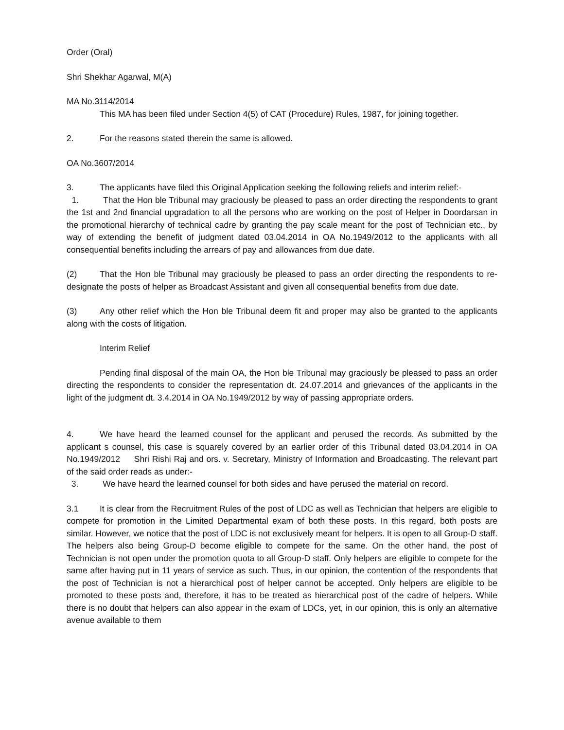Order (Oral)
Shri Shekhar Agarwal, M(A)
MA No.3114/2014
This MA has been filed under Section 4(5) of CAT (Procedure) Rules, 1987, for joining together.
2. For the reasons stated therein the same is allowed.
OA No.3607/2014
3. The applicants have filed this Original Application seeking the following reliefs and interim relief:-
1. That the Hon ble Tribunal may graciously be pleased to pass an order directing the respondents to grant the 1st and 2nd financial upgradation to all the persons who are working on the post of Helper in Doordarsan in the promotional hierarchy of technical cadre by granting the pay scale meant for the post of Technician etc., by way of extending the benefit of judgment dated 03.04.2014 in OA No.1949/2012 to the applicants with all consequential benefits including the arrears of pay and allowances from due date.
(2) That the Hon ble Tribunal may graciously be pleased to pass an order directing the respondents to re-designate the posts of helper as Broadcast Assistant and given all consequential benefits from due date.
(3) Any other relief which the Hon ble Tribunal deem fit and proper may also be granted to the applicants along with the costs of litigation.
Interim Relief
Pending final disposal of the main OA, the Hon ble Tribunal may graciously be pleased to pass an order directing the respondents to consider the representation dt. 24.07.2014 and grievances of the applicants in the light of the judgment dt. 3.4.2014 in OA No.1949/2012 by way of passing appropriate orders.
4. We have heard the learned counsel for the applicant and perused the records. As submitted by the applicant s counsel, this case is squarely covered by an earlier order of this Tribunal dated 03.04.2014 in OA No.1949/2012 Shri Rishi Raj and ors. v. Secretary, Ministry of Information and Broadcasting. The relevant part of the said order reads as under:-
3. We have heard the learned counsel for both sides and have perused the material on record.
3.1 It is clear from the Recruitment Rules of the post of LDC as well as Technician that helpers are eligible to compete for promotion in the Limited Departmental exam of both these posts. In this regard, both posts are similar. However, we notice that the post of LDC is not exclusively meant for helpers. It is open to all Group-D staff. The helpers also being Group-D become eligible to compete for the same. On the other hand, the post of Technician is not open under the promotion quota to all Group-D staff. Only helpers are eligible to compete for the same after having put in 11 years of service as such. Thus, in our opinion, the contention of the respondents that the post of Technician is not a hierarchical post of helper cannot be accepted. Only helpers are eligible to be promoted to these posts and, therefore, it has to be treated as hierarchical post of the cadre of helpers. While there is no doubt that helpers can also appear in the exam of LDCs, yet, in our opinion, this is only an alternative avenue available to them